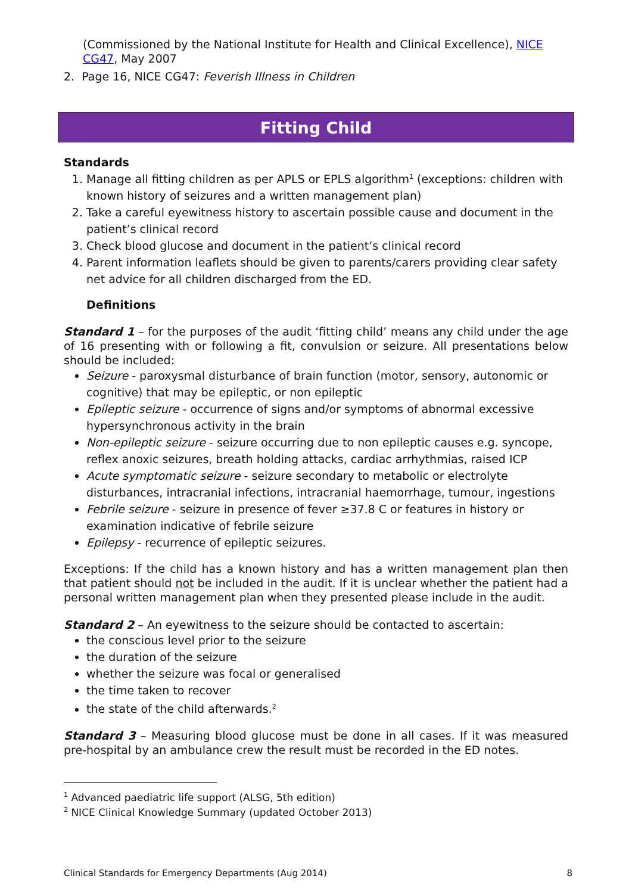(Commissioned by the National Institute for Health and Clinical Excellence), NICE CG47, May 2007
2. Page 16, NICE CG47: Feverish Illness in Children
Fitting Child
Standards
1. Manage all fitting children as per APLS or EPLS algorithm<sup>1</sup> (exceptions: children with known history of seizures and a written management plan)
2. Take a careful eyewitness history to ascertain possible cause and document in the patient’s clinical record
3. Check blood glucose and document in the patient’s clinical record
4. Parent information leaflets should be given to parents/carers providing clear safety net advice for all children discharged from the ED.
Definitions
Standard 1 – for the purposes of the audit ‘fitting child’ means any child under the age of 16 presenting with or following a fit, convulsion or seizure. All presentations below should be included:
Seizure - paroxysmal disturbance of brain function (motor, sensory, autonomic or cognitive) that may be epileptic, or non epileptic
Epileptic seizure - occurrence of signs and/or symptoms of abnormal excessive hypersynchronous activity in the brain
Non-epileptic seizure - seizure occurring due to non epileptic causes e.g. syncope, reflex anoxic seizures, breath holding attacks, cardiac arrhythmias, raised ICP
Acute symptomatic seizure - seizure secondary to metabolic or electrolyte disturbances, intracranial infections, intracranial haemorrhage, tumour, ingestions
Febrile seizure - seizure in presence of fever ≥37.8 C or features in history or examination indicative of febrile seizure
Epilepsy - recurrence of epileptic seizures.
Exceptions: If the child has a known history and has a written management plan then that patient should not be included in the audit. If it is unclear whether the patient had a personal written management plan when they presented please include in the audit.
Standard 2 – An eyewitness to the seizure should be contacted to ascertain:
the conscious level prior to the seizure
the duration of the seizure
whether the seizure was focal or generalised
the time taken to recover
the state of the child afterwards.<sup>2</sup>
Standard 3 – Measuring blood glucose must be done in all cases. If it was measured pre-hospital by an ambulance crew the result must be recorded in the ED notes.
<sup>1</sup> Advanced paediatric life support (ALSG, 5th edition)
<sup>2</sup> NICE Clinical Knowledge Summary (updated October 2013)
Clinical Standards for Emergency Departments (Aug 2014) 8